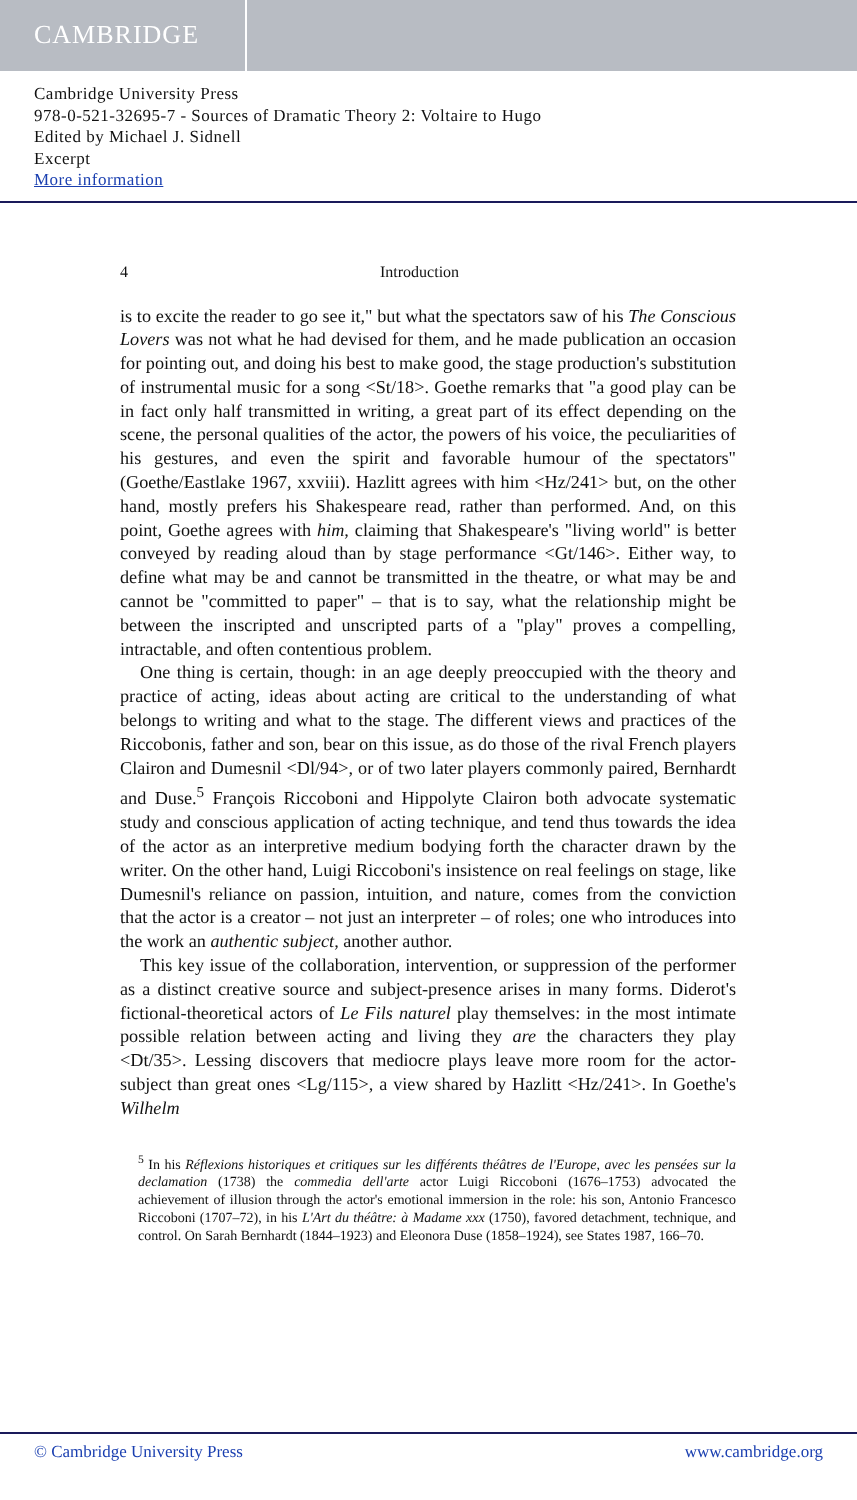CAMBRIDGE
Cambridge University Press
978-0-521-32695-7 - Sources of Dramatic Theory 2: Voltaire to Hugo
Edited by Michael J. Sidnell
Excerpt
More information
4 Introduction
is to excite the reader to go see it," but what the spectators saw of his The Conscious Lovers was not what he had devised for them, and he made publication an occasion for pointing out, and doing his best to make good, the stage production's substitution of instrumental music for a song <St/18>. Goethe remarks that "a good play can be in fact only half transmitted in writing, a great part of its effect depending on the scene, the personal qualities of the actor, the powers of his voice, the peculiarities of his gestures, and even the spirit and favorable humour of the spectators" (Goethe/Eastlake 1967, xxviii). Hazlitt agrees with him <Hz/241> but, on the other hand, mostly prefers his Shakespeare read, rather than performed. And, on this point, Goethe agrees with him, claiming that Shakespeare's "living world" is better conveyed by reading aloud than by stage performance <Gt/146>. Either way, to define what may be and cannot be transmitted in the theatre, or what may be and cannot be "committed to paper" – that is to say, what the relationship might be between the inscripted and unscripted parts of a "play" proves a compelling, intractable, and often contentious problem.
One thing is certain, though: in an age deeply preoccupied with the theory and practice of acting, ideas about acting are critical to the understanding of what belongs to writing and what to the stage. The different views and practices of the Riccobonis, father and son, bear on this issue, as do those of the rival French players Clairon and Dumesnil <Dl/94>, or of two later players commonly paired, Bernhardt and Duse.<sup>5</sup> François Riccoboni and Hippolyte Clairon both advocate systematic study and conscious application of acting technique, and tend thus towards the idea of the actor as an interpretive medium bodying forth the character drawn by the writer. On the other hand, Luigi Riccoboni's insistence on real feelings on stage, like Dumesnil's reliance on passion, intuition, and nature, comes from the conviction that the actor is a creator – not just an interpreter – of roles; one who introduces into the work an authentic subject, another author.
This key issue of the collaboration, intervention, or suppression of the performer as a distinct creative source and subject-presence arises in many forms. Diderot's fictional-theoretical actors of Le Fils naturel play themselves: in the most intimate possible relation between acting and living they are the characters they play <Dt/35>. Lessing discovers that mediocre plays leave more room for the actor-subject than great ones <Lg/115>, a view shared by Hazlitt <Hz/241>. In Goethe's Wilhelm
<sup>5</sup> In his Réflexions historiques et critiques sur les différents théâtres de l'Europe, avec les pensées sur la declamation (1738) the commedia dell'arte actor Luigi Riccoboni (1676–1753) advocated the achievement of illusion through the actor's emotional immersion in the role: his son, Antonio Francesco Riccoboni (1707–72), in his L'Art du théâtre: à Madame xxx (1750), favored detachment, technique, and control. On Sarah Bernhardt (1844–1923) and Eleonora Duse (1858–1924), see States 1987, 166–70.
© Cambridge University Press www.cambridge.org